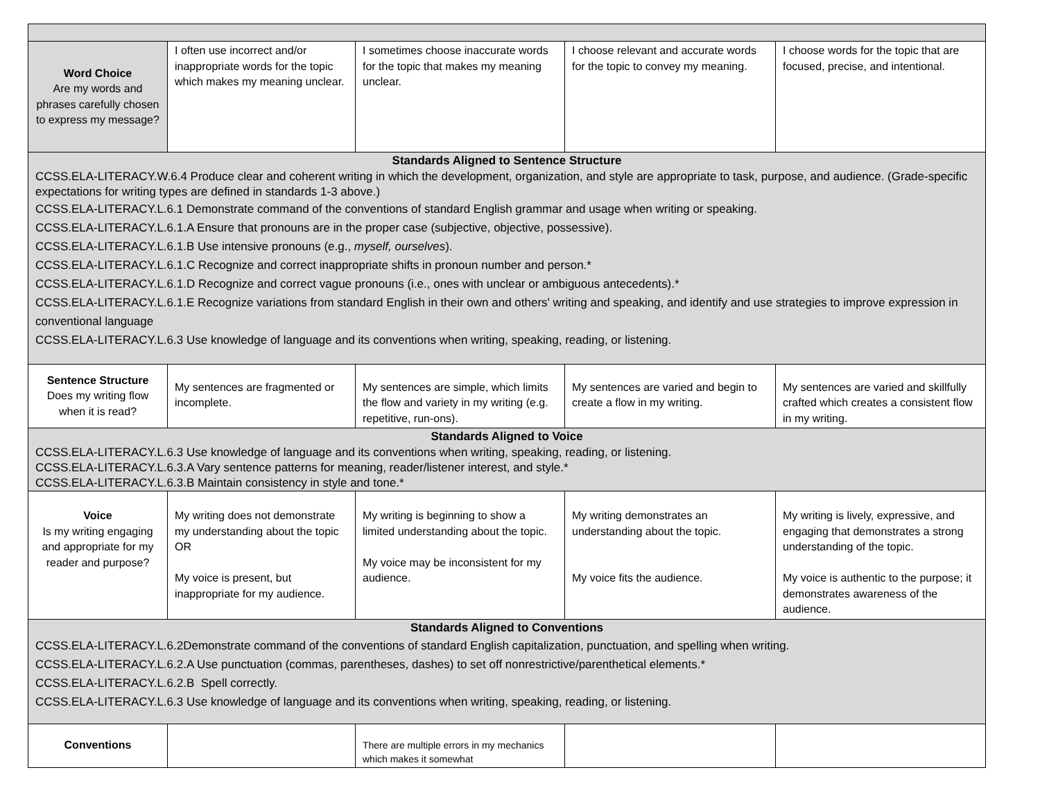| Word Choice Are my words and phrases carefully chosen to express my message? | I often use incorrect and/or inappropriate words for the topic which makes my meaning unclear. | I sometimes choose inaccurate words for the topic that makes my meaning unclear. | I choose relevant and accurate words for the topic to convey my meaning. | I choose words for the topic that are focused, precise, and intentional. |
| Standards Aligned to Sentence Structure CCSS.ELA-LITERACY.W.6.4 Produce clear and coherent writing in which the development, organization, and style are appropriate to task, purpose, and audience. (Grade-specific expectations for writing types are defined in standards 1-3 above.) CCSS.ELA-LITERACY.L.6.1 Demonstrate command of the conventions of standard English grammar and usage when writing or speaking. CCSS.ELA-LITERACY.L.6.1.A Ensure that pronouns are in the proper case (subjective, objective, possessive). CCSS.ELA-LITERACY.L.6.1.B Use intensive pronouns (e.g., myself, ourselves ). CCSS.ELA-LITERACY.L.6.1.C Recognize and correct inappropriate shifts in pronoun number and person.* CCSS.ELA-LITERACY.L.6.1.D Recognize and correct vague pronouns (i.e., ones with unclear or ambiguous antecedents).* CCSS.ELA-LITERACY.L.6.1.E Recognize variations from standard English in their own and others' writing and speaking, and identify and use strategies to improve expression in conventional language CCSS.ELA-LITERACY.L.6.3 Use knowledge of language and its conventions when writing, speaking, reading, or listening. | | | | |
| Sentence Structure Does my writing flow when it is read? | My sentences are fragmented or incomplete. | My sentences are simple, which limits the flow and variety in my writing (e.g. repetitive, run-ons). | My sentences are varied and begin to create a flow in my writing. | My sentences are varied and skillfully crafted which creates a consistent flow in my writing. |
| Standards Aligned to Voice CCSS.ELA-LITERACY.L.6.3 Use knowledge of language and its conventions when writing, speaking, reading, or listening. CCSS.ELA-LITERACY.L.6.3.A Vary sentence patterns for meaning, reader/listener interest, and style.* CCSS.ELA-LITERACY.L.6.3.B Maintain consistency in style and tone.* | | | | |
| Voice Is my writing engaging and appropriate for my reader and purpose? | My writing does not demonstrate my understanding about the topic OR My voice is present, but inappropriate for my audience. | My writing is beginning to show a limited understanding about the topic. My voice may be inconsistent for my audience. | My writing demonstrates an understanding about the topic. My voice fits the audience. | My writing is lively, expressive, and engaging that demonstrates a strong understanding of the topic. My voice is authentic to the purpose; it demonstrates awareness of the audience. |
| Standards Aligned to Conventions CCSS.ELA-LITERACY.L.6.2Demonstrate command of the conventions of standard English capitalization, punctuation, and spelling when writing. CCSS.ELA-LITERACY.L.6.2.A Use punctuation (commas, parentheses, dashes) to set off nonrestrictive/parenthetical elements.* CCSS.ELA-LITERACY.L.6.2.B Spell correctly. CCSS.ELA-LITERACY.L.6.3 Use knowledge of language and its conventions when writing, speaking, reading, or listening. | | | | |
| Conventions | | There are multiple errors in my mechanics which makes it somewhat | | |